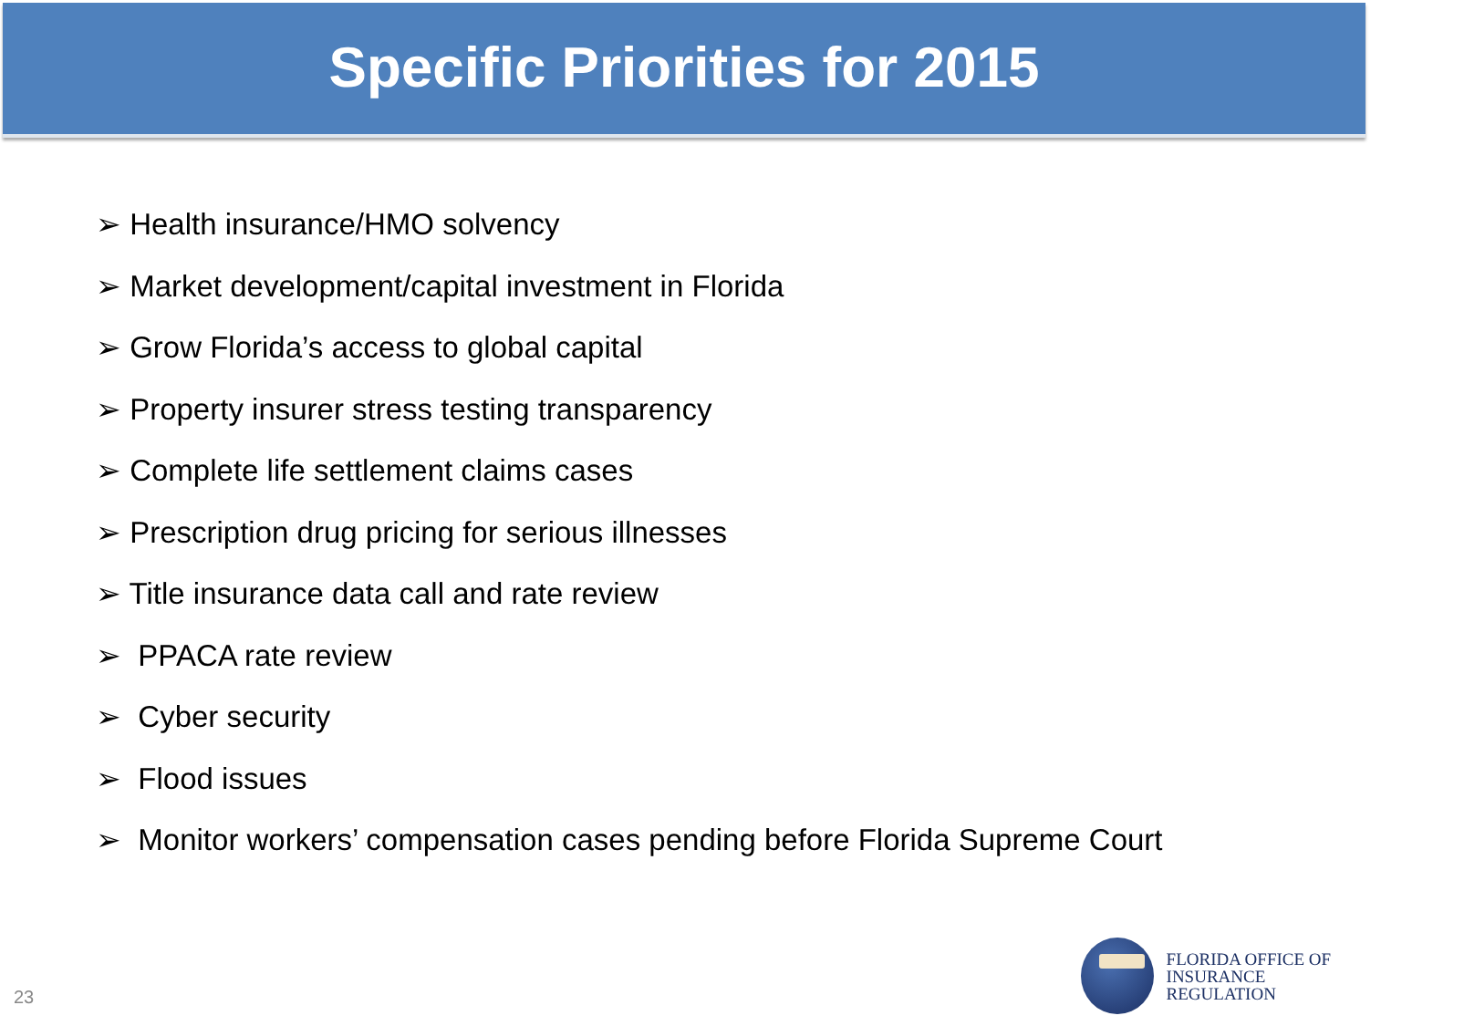Specific Priorities for 2015
➢ Health insurance/HMO solvency
➢ Market development/capital investment in Florida
➢ Grow Florida’s access to global capital
➢ Property insurer stress testing transparency
➢ Complete life settlement claims cases
➢ Prescription drug pricing for serious illnesses
➢ Title insurance data call and rate review
➢ PPACA rate review
➢ Cyber security
➢ Flood issues
➢ Monitor workers’ compensation cases pending before Florida Supreme Court
23
FLORIDA OFFICE OF
INSURANCE REGULATION